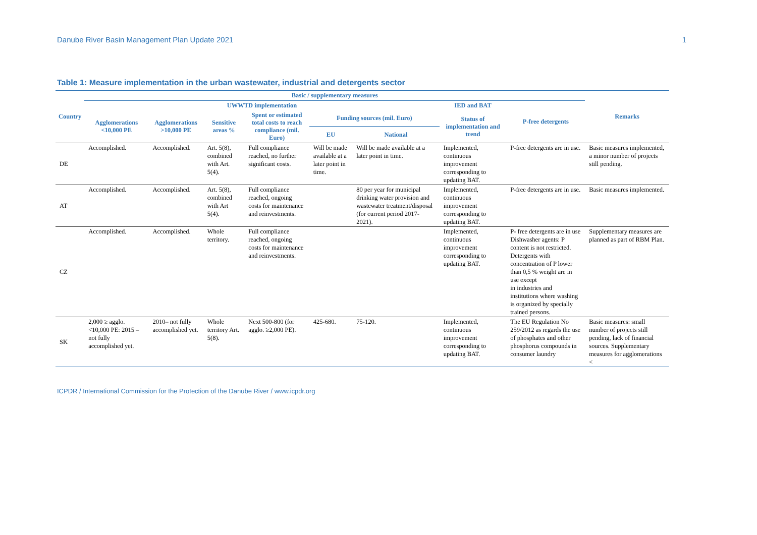Danube River Basin Management Plan Update 2021 1
Table 1: Measure implementation in the urban wastewater, industrial and detergents sector
| Country | Basic / supplementary measures | | | | | | | | Remarks |
| --- | --- | --- | --- | --- | --- | --- | --- | --- | --- |
| | UWWTD implementation | | | | | | IED and BAT | P-free detergents | |
| | Agglomerations <10,000 PE | Agglomerations >10,000 PE | Sensitive areas % | Spent or estimated total costs to reach compliance (mil. Euro) | Funding sources (mil. Euro) | | Status of implementation and trend | | |
| | | | | | EU | National | | | |
| DE | Accomplished. | Accomplished. | Art. 5(8), combined with Art. 5(4). | Full compliance reached, no further significant costs. | Will be made available at a later point in time. | Will be made available at a later point in time. | Implemented, continuous improvement corresponding to updating BAT. | P-free detergents are in use. | Basic measures implemented, a minor number of projects still pending. |
| AT | Accomplished. | Accomplished. | Art. 5(8), combined with Art 5(4). | Full compliance reached, ongoing costs for maintenance and reinvestments. | | 80 per year for municipal drinking water provision and wastewater treatment/disposal (for current period 2017-2021). | Implemented, continuous improvement corresponding to updating BAT. | P-free detergents are in use. | Basic measures implemented. |
| CZ | Accomplished. | Accomplished. | Whole territory. | Full compliance reached, ongoing costs for maintenance and reinvestments. | | | Implemented, continuous improvement corresponding to updating BAT. | P- free detergents are in use Dishwasher agents: P content is not restricted. Detergents with concentration of P lower than 0,5 % weight are in use except in industries and institutions where washing is organized by specially trained persons. | Supplementary measures are planned as part of RBM Plan. |
| SK | 2,000 ≥ agglo. <10,000 PE: 2015 – not fully accomplished yet. | 2010– not fully accomplished yet. | Whole territory Art. 5(8). | Next 500-800 (for agglo. ≥2,000 PE). | 425-680. | 75-120. | Implemented, continuous improvement corresponding to updating BAT. | The EU Regulation No 259/2012 as regards the use of phosphates and other phosphorus compounds in consumer laundry | Basic measures: small number of projects still pending, lack of financial sources. Supplementary measures for agglomerations < |
ICPDR / International Commission for the Protection of the Danube River / www.icpdr.org